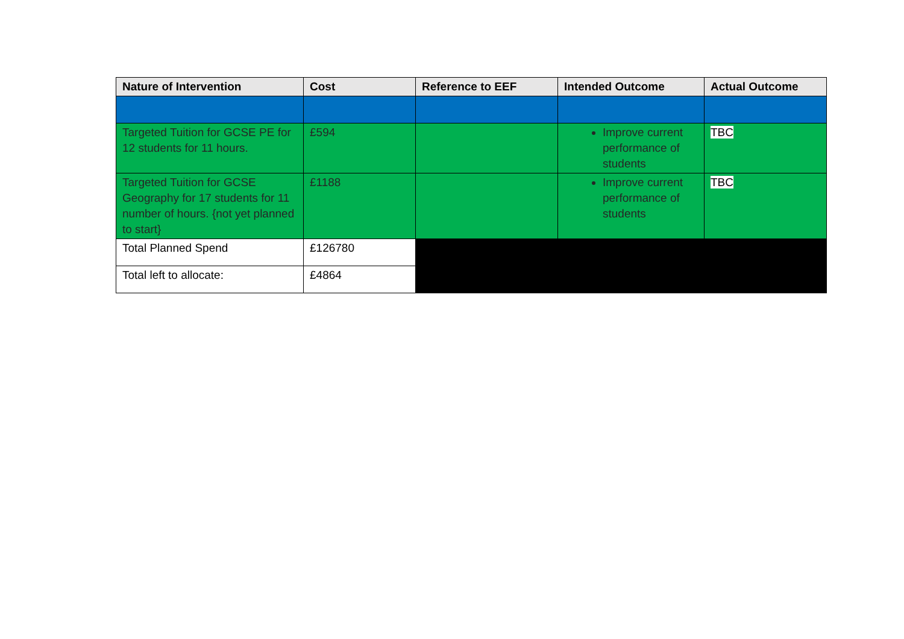| Nature of Intervention | Cost | Reference to EEF | Intended Outcome | Actual Outcome |
| --- | --- | --- | --- | --- |
| Targeted Tuition for GCSE PE for 12 students for 11 hours. | £594 | | Improve current performance of students | TBC |
| Targeted Tuition for GCSE Geography for 17 students for 11 number of hours. {not yet planned to start} | £1188 | | Improve current performance of students | TBC |
| Total Planned Spend | £126780 | | | |
| Total left to allocate: | £4864 | | | |